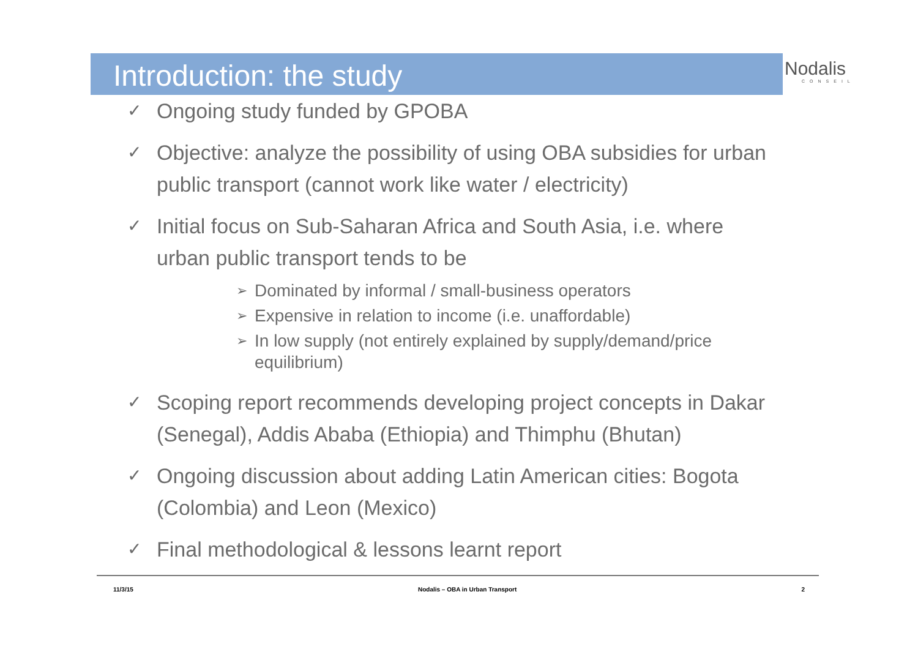Introduction: the study Nodalis
CONSEIL
✓ Ongoing study funded by GPOBA
✓ Objective: analyze the possibility of using OBA subsidies for urban public transport (cannot work like water / electricity)
✓
Initial focus on Sub-Saharan Africa and South Asia, i.e. where urban public transport tends to be
➢ Dominated by informal / small-business operators
➢ Expensive in relation to income (i.e. unaffordable)
➢ In low supply (not entirely explained by supply/demand/price equilibrium)
✓ Scoping report recommends developing project concepts in Dakar (Senegal), Addis Ababa (Ethiopia) and Thimphu (Bhutan)
✓ Ongoing discussion about adding Latin American cities: Bogota (Colombia) and Leon (Mexico)
✓ Final methodological & lessons learnt report
11/3/15 Nodalis – OBA in Urban Transport 2